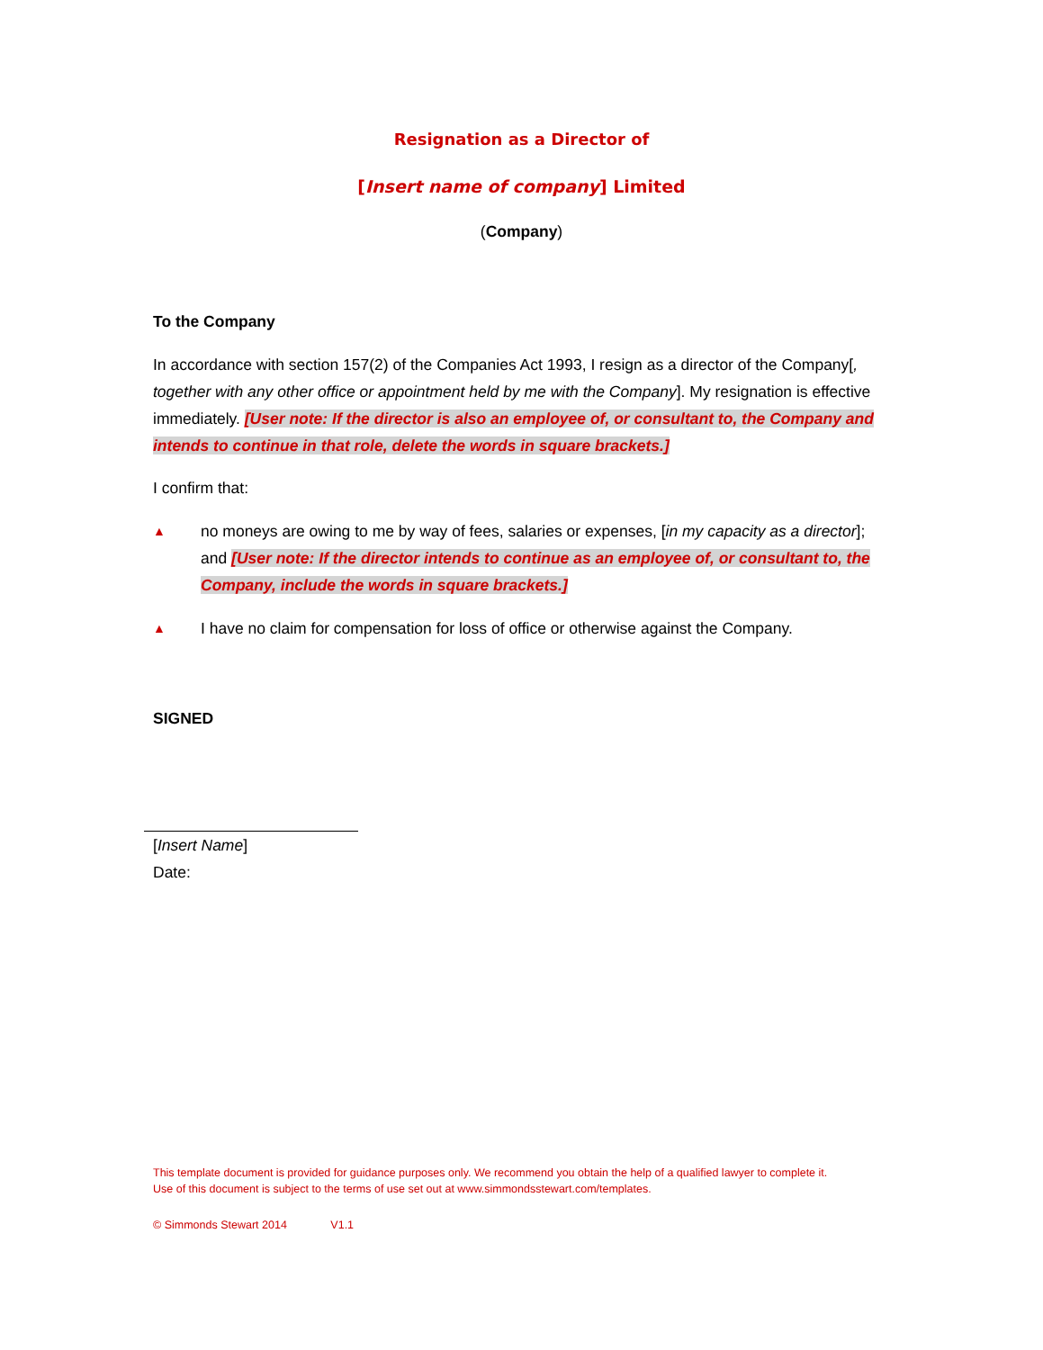Resignation as a Director of
[Insert name of company] Limited
(Company)
To the Company
In accordance with section 157(2) of the Companies Act 1993, I resign as a director of the Company[, together with any other office or appointment held by me with the Company]. My resignation is effective immediately. [User note: If the director is also an employee of, or consultant to, the Company and intends to continue in that role, delete the words in square brackets.]
I confirm that:
▲
no moneys are owing to me by way of fees, salaries or expenses, [in my capacity as a director]; and [User note: If the director intends to continue as an employee of, or consultant to, the Company, include the words in square brackets.]
▲
I have no claim for compensation for loss of office or otherwise against the Company.
SIGNED
[Insert Name]
Date:
This template document is provided for guidance purposes only. We recommend you obtain the help of a qualified lawyer to complete it.
Use of this document is subject to the terms of use set out at www.simmondsstewart.com/templates.
© Simmonds Stewart 2014 V1.1